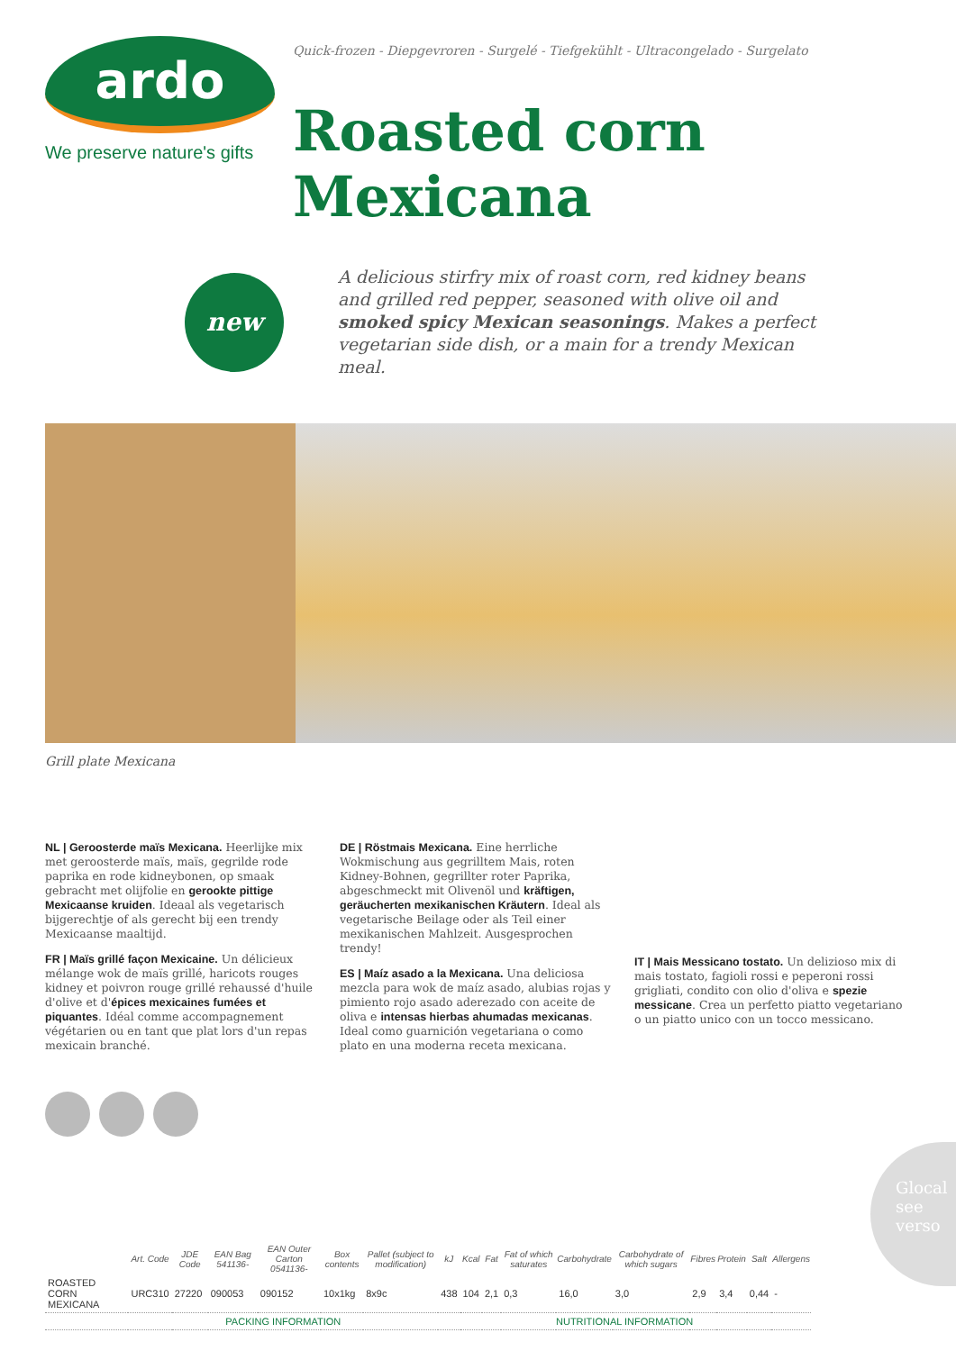ardo
We preserve nature's gifts
Quick-frozen - Diepgevroren - Surgelé - Tiefgekühlt - Ultracongelado - Surgelato
Roasted corn Mexicana
new
A delicious stirfry mix of roast corn, red kidney beans and grilled red pepper, seasoned with olive oil and smoked spicy Mexican seasonings. Makes a perfect vegetarian side dish, or a main for a trendy Mexican meal.
Grill plate Mexicana
NL | Geroosterde maïs Mexicana. Heerlijke mix met geroosterde maïs, maïs, gegrilde rode paprika en rode kidneybonen, op smaak gebracht met olijfolie en gerookte pittige Mexicaanse kruiden. Ideaal als vegetarisch bijgerechtje of als gerecht bij een trendy Mexicaanse maaltijd.
FR | Maïs grillé façon Mexicaine. Un délicieux mélange wok de maïs grillé, haricots rouges kidney et poivron rouge grillé rehaussé d'huile d'olive et d'épices mexicaines fumées et piquantes. Idéal comme accompagnement végétarien ou en tant que plat lors d'un repas mexicain branché.
DE | Röstmais Mexicana. Eine herrliche Wokmischung aus gegrilltem Mais, roten Kidney-Bohnen, gegrillter roter Paprika, abgeschmeckt mit Olivenöl und kräftigen, geräucherten mexikanischen Kräutern. Ideal als vegetarische Beilage oder als Teil einer mexikanischen Mahlzeit. Ausgesprochen trendy!
ES | Maíz asado a la Mexicana. Una deliciosa mezcla para wok de maíz asado, alubias rojas y pimiento rojo asado aderezado con aceite de oliva e intensas hierbas ahumadas mexicanas. Ideal como guarnición vegetariana o como plato en una moderna receta mexicana.
IT | Mais Messicano tostato. Un delizioso mix di mais tostato, fagioli rossi e peperoni rossi grigliati, condito con olio d'oliva e spezie messicane. Crea un perfetto piatto vegetariano o un piatto unico con un tocco messicano.
| | Art. Code | JDE Code | EAN Bag 541136- | EAN Outer Carton 0541136- | Box contents | Pallet (subject to modification) | kJ | Kcal | Fat | Fat of which saturates | Carbohydrate | Carbohydrate of which sugars | Fibres | Protein | Salt | Allergens |
| --- | --- | --- | --- | --- | --- | --- | --- | --- | --- | --- | --- | --- | --- | --- | --- | --- |
| ROASTED CORN MEXICANA | URC310 | 27220 | 090053 | 090152 | 10x1kg | 8x9c | 438 | 104 | 2,1 | 0,3 | 16,0 | 3,0 | 2,9 | 3,4 | 0,44 | - |
| | PACKING INFORMATION | | | | | | NUTRITIONAL INFORMATION | | | | | | | | | |
Glocal
see verso